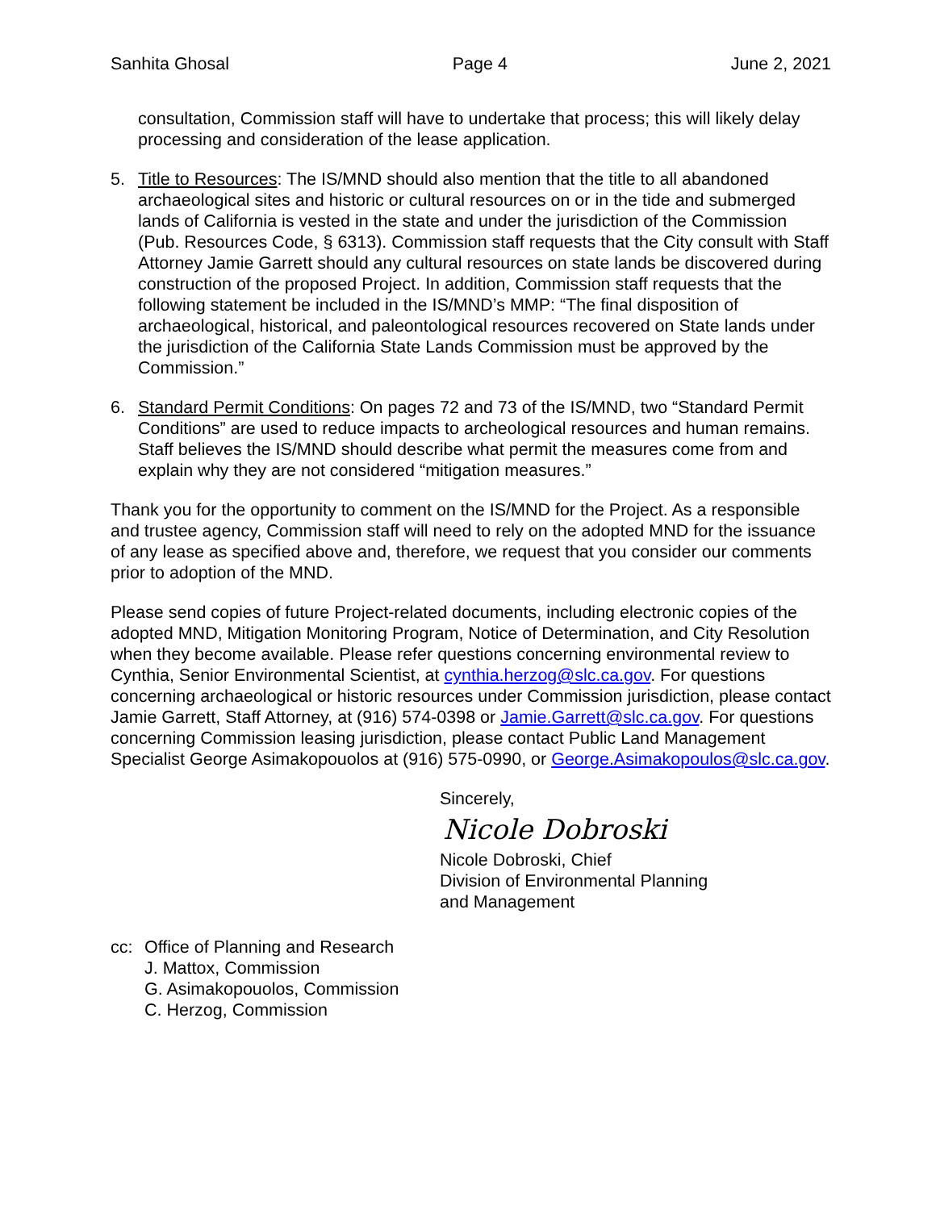Sanhita Ghosal Page 4 June 2, 2021
consultation, Commission staff will have to undertake that process; this will likely delay processing and consideration of the lease application.
5. Title to Resources: The IS/MND should also mention that the title to all abandoned archaeological sites and historic or cultural resources on or in the tide and submerged lands of California is vested in the state and under the jurisdiction of the Commission (Pub. Resources Code, § 6313). Commission staff requests that the City consult with Staff Attorney Jamie Garrett should any cultural resources on state lands be discovered during construction of the proposed Project. In addition, Commission staff requests that the following statement be included in the IS/MND’s MMP: “The final disposition of archaeological, historical, and paleontological resources recovered on State lands under the jurisdiction of the California State Lands Commission must be approved by the Commission.”
6. Standard Permit Conditions: On pages 72 and 73 of the IS/MND, two “Standard Permit Conditions” are used to reduce impacts to archeological resources and human remains. Staff believes the IS/MND should describe what permit the measures come from and explain why they are not considered “mitigation measures.”
Thank you for the opportunity to comment on the IS/MND for the Project. As a responsible and trustee agency, Commission staff will need to rely on the adopted MND for the issuance of any lease as specified above and, therefore, we request that you consider our comments prior to adoption of the MND.
Please send copies of future Project-related documents, including electronic copies of the adopted MND, Mitigation Monitoring Program, Notice of Determination, and City Resolution when they become available. Please refer questions concerning environmental review to Cynthia, Senior Environmental Scientist, at cynthia.herzog@slc.ca.gov. For questions concerning archaeological or historic resources under Commission jurisdiction, please contact Jamie Garrett, Staff Attorney, at (916) 574-0398 or Jamie.Garrett@slc.ca.gov. For questions concerning Commission leasing jurisdiction, please contact Public Land Management Specialist George Asimakopouolos at (916) 575-0990, or George.Asimakopoulos@slc.ca.gov.
Sincerely,
Nicole Dobroski
Nicole Dobroski, Chief
Division of Environmental Planning
and Management
cc: Office of Planning and Research
J. Mattox, Commission
G. Asimakopouolos, Commission
C. Herzog, Commission